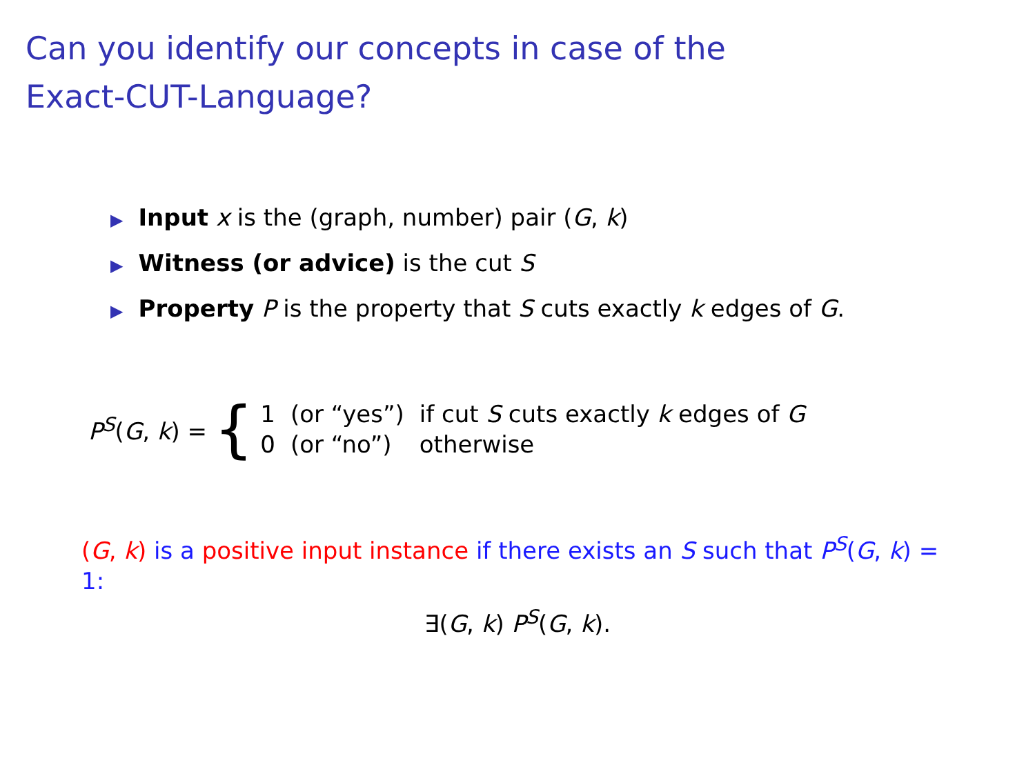Can you identify our concepts in case of the
Exact-CUT-Language?
▶ Input x is the (graph, number) pair (G, k)
▶ Witness (or advice) is the cut S
▶ Property P is the property that S cuts exactly k edges of G.
P<sup>S</sup>(G, k) = {
| 1 | (or “yes”) | if cut S cuts exactly k edges of G |
| 0 | (or “no”) | otherwise |
(G, k) is a positive input instance if there exists an S such that P<sup>S</sup>(G, k) = 1:
∃(G, k) P<sup>S</sup>(G, k).